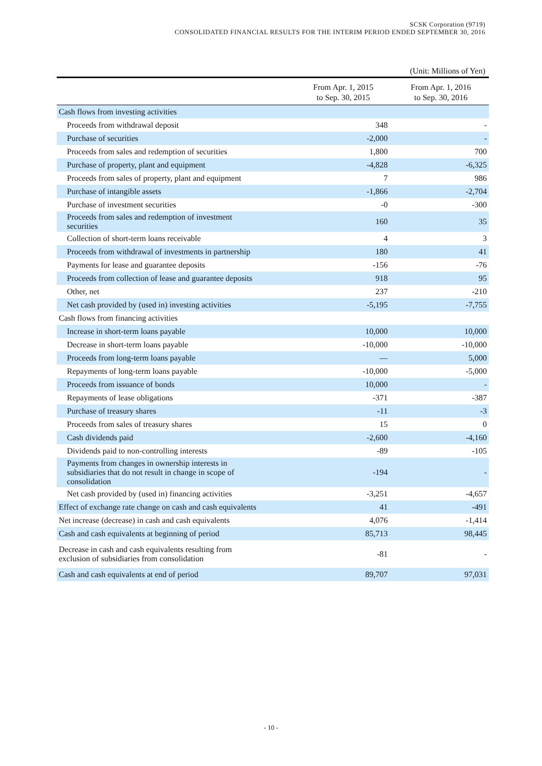SCSK Corporation (9719)
CONSOLIDATED FINANCIAL RESULTS FOR THE INTERIM PERIOD ENDED SEPTEMBER 30, 2016
(Unit: Millions of Yen)
| | From Apr. 1, 2015 to Sep. 30, 2015 | From Apr. 1, 2016 to Sep. 30, 2016 |
| --- | --- | --- |
| Cash flows from investing activities | | |
| Proceeds from withdrawal deposit | 348 | - |
| Purchase of securities | -2,000 | - |
| Proceeds from sales and redemption of securities | 1,800 | 700 |
| Purchase of property, plant and equipment | -4,828 | -6,325 |
| Proceeds from sales of property, plant and equipment | 7 | 986 |
| Purchase of intangible assets | -1,866 | -2,704 |
| Purchase of investment securities | -0 | -300 |
| Proceeds from sales and redemption of investment securities | 160 | 35 |
| Collection of short-term loans receivable | 4 | 3 |
| Proceeds from withdrawal of investments in partnership | 180 | 41 |
| Payments for lease and guarantee deposits | -156 | -76 |
| Proceeds from collection of lease and guarantee deposits | 918 | 95 |
| Other, net | 237 | -210 |
| Net cash provided by (used in) investing activities | -5,195 | -7,755 |
| Cash flows from financing activities | | |
| Increase in short-term loans payable | 10,000 | 10,000 |
| Decrease in short-term loans payable | -10,000 | -10,000 |
| Proceeds from long-term loans payable | — | 5,000 |
| Repayments of long-term loans payable | -10,000 | -5,000 |
| Proceeds from issuance of bonds | 10,000 | - |
| Repayments of lease obligations | -371 | -387 |
| Purchase of treasury shares | -11 | -3 |
| Proceeds from sales of treasury shares | 15 | 0 |
| Cash dividends paid | -2,600 | -4,160 |
| Dividends paid to non-controlling interests | -89 | -105 |
| Payments from changes in ownership interests in subsidiaries that do not result in change in scope of consolidation | -194 | - |
| Net cash provided by (used in) financing activities | -3,251 | -4,657 |
| Effect of exchange rate change on cash and cash equivalents | 41 | -491 |
| Net increase (decrease) in cash and cash equivalents | 4,076 | -1,414 |
| Cash and cash equivalents at beginning of period | 85,713 | 98,445 |
| Decrease in cash and cash equivalents resulting from exclusion of subsidiaries from consolidation | -81 | - |
| Cash and cash equivalents at end of period | 89,707 | 97,031 |
- 10 -